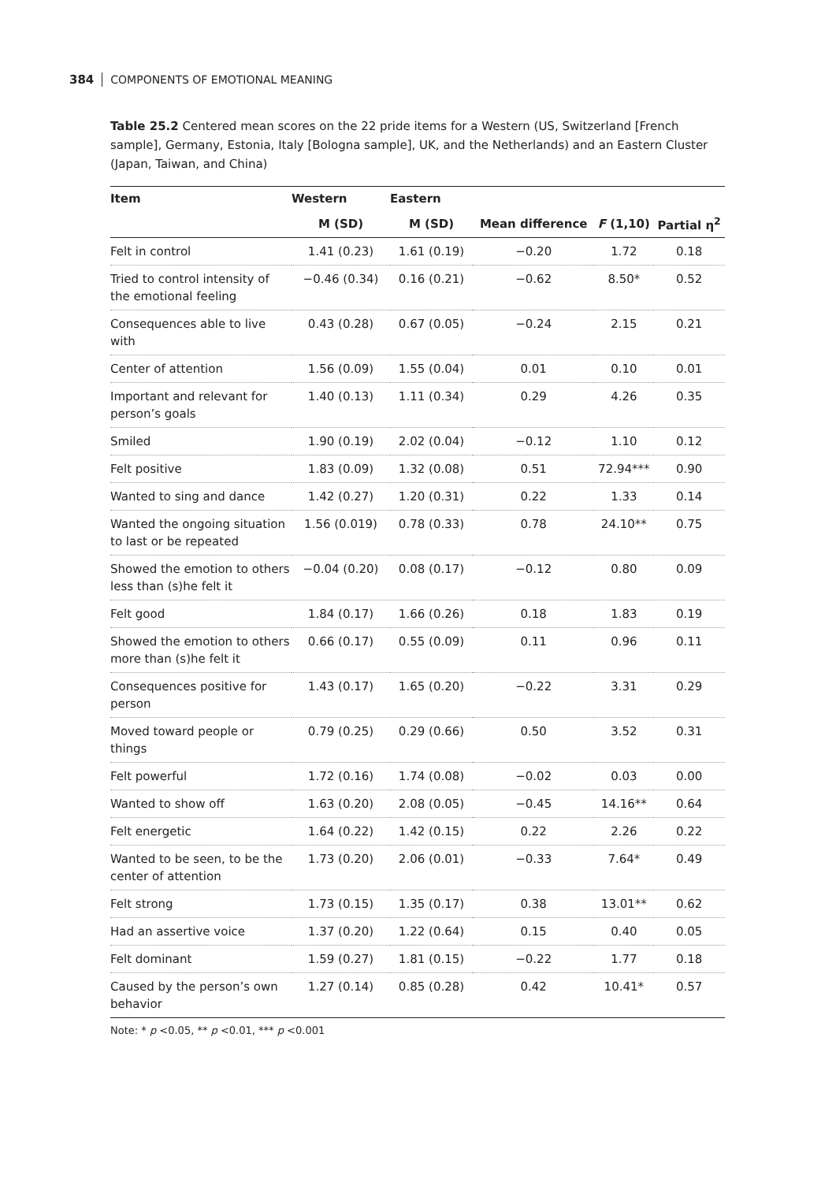384 COMPONENTS OF EMOTIONAL MEANING
Table 25.2 Centered mean scores on the 22 pride items for a Western (US, Switzerland [French sample], Germany, Estonia, Italy [Bologna sample], UK, and the Netherlands) and an Eastern Cluster (Japan, Taiwan, and China)
| Item | Western | Eastern | | | |
| --- | --- | --- | --- | --- | --- |
| | M (SD) | M (SD) | Mean difference | F (1,10) | Partial η<sup>2</sup> |
| Felt in control | 1.41 (0.23) | 1.61 (0.19) | −0.20 | 1.72 | 0.18 |
| Tried to control intensity of the emotional feeling | −0.46 (0.34) | 0.16 (0.21) | −0.62 | 8.50* | 0.52 |
| Consequences able to live with | 0.43 (0.28) | 0.67 (0.05) | −0.24 | 2.15 | 0.21 |
| Center of attention | 1.56 (0.09) | 1.55 (0.04) | 0.01 | 0.10 | 0.01 |
| Important and relevant for person’s goals | 1.40 (0.13) | 1.11 (0.34) | 0.29 | 4.26 | 0.35 |
| Smiled | 1.90 (0.19) | 2.02 (0.04) | −0.12 | 1.10 | 0.12 |
| Felt positive | 1.83 (0.09) | 1.32 (0.08) | 0.51 | 72.94*** | 0.90 |
| Wanted to sing and dance | 1.42 (0.27) | 1.20 (0.31) | 0.22 | 1.33 | 0.14 |
| Wanted the ongoing situation to last or be repeated | 1.56 (0.019) | 0.78 (0.33) | 0.78 | 24.10** | 0.75 |
| Showed the emotion to others less than (s)he felt it | −0.04 (0.20) | 0.08 (0.17) | −0.12 | 0.80 | 0.09 |
| Felt good | 1.84 (0.17) | 1.66 (0.26) | 0.18 | 1.83 | 0.19 |
| Showed the emotion to others more than (s)he felt it | 0.66 (0.17) | 0.55 (0.09) | 0.11 | 0.96 | 0.11 |
| Consequences positive for person | 1.43 (0.17) | 1.65 (0.20) | −0.22 | 3.31 | 0.29 |
| Moved toward people or things | 0.79 (0.25) | 0.29 (0.66) | 0.50 | 3.52 | 0.31 |
| Felt powerful | 1.72 (0.16) | 1.74 (0.08) | −0.02 | 0.03 | 0.00 |
| Wanted to show off | 1.63 (0.20) | 2.08 (0.05) | −0.45 | 14.16** | 0.64 |
| Felt energetic | 1.64 (0.22) | 1.42 (0.15) | 0.22 | 2.26 | 0.22 |
| Wanted to be seen, to be the center of attention | 1.73 (0.20) | 2.06 (0.01) | −0.33 | 7.64* | 0.49 |
| Felt strong | 1.73 (0.15) | 1.35 (0.17) | 0.38 | 13.01** | 0.62 |
| Had an assertive voice | 1.37 (0.20) | 1.22 (0.64) | 0.15 | 0.40 | 0.05 |
| Felt dominant | 1.59 (0.27) | 1.81 (0.15) | −0.22 | 1.77 | 0.18 |
| Caused by the person’s own behavior | 1.27 (0.14) | 0.85 (0.28) | 0.42 | 10.41* | 0.57 |
Note: * p <0.05, ** p <0.01, *** p <0.001